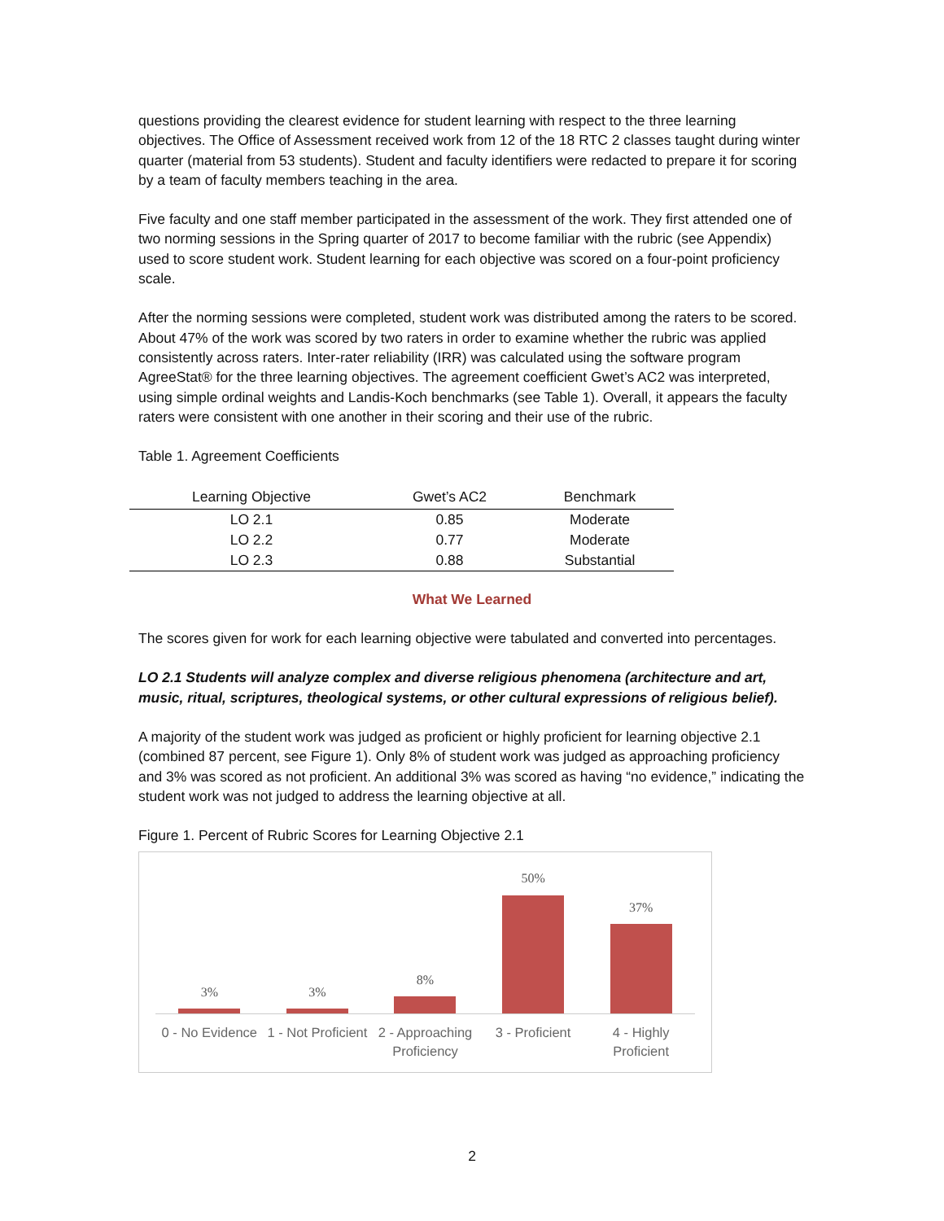questions providing the clearest evidence for student learning with respect to the three learning objectives. The Office of Assessment received work from 12 of the 18 RTC 2 classes taught during winter quarter (material from 53 students). Student and faculty identifiers were redacted to prepare it for scoring by a team of faculty members teaching in the area.
Five faculty and one staff member participated in the assessment of the work. They first attended one of two norming sessions in the Spring quarter of 2017 to become familiar with the rubric (see Appendix) used to score student work. Student learning for each objective was scored on a four-point proficiency scale.
After the norming sessions were completed, student work was distributed among the raters to be scored. About 47% of the work was scored by two raters in order to examine whether the rubric was applied consistently across raters. Inter-rater reliability (IRR) was calculated using the software program AgreeStat® for the three learning objectives. The agreement coefficient Gwet’s AC2 was interpreted, using simple ordinal weights and Landis-Koch benchmarks (see Table 1). Overall, it appears the faculty raters were consistent with one another in their scoring and their use of the rubric.
Table 1. Agreement Coefficients
| Learning Objective | Gwet’s AC2 | Benchmark |
| --- | --- | --- |
| LO 2.1 | 0.85 | Moderate |
| LO 2.2 | 0.77 | Moderate |
| LO 2.3 | 0.88 | Substantial |
What We Learned
The scores given for work for each learning objective were tabulated and converted into percentages.
LO 2.1 Students will analyze complex and diverse religious phenomena (architecture and art, music, ritual, scriptures, theological systems, or other cultural expressions of religious belief).
A majority of the student work was judged as proficient or highly proficient for learning objective 2.1 (combined 87 percent, see Figure 1). Only 8% of student work was judged as approaching proficiency and 3% was scored as not proficient. An additional 3% was scored as having “no evidence,” indicating the student work was not judged to address the learning objective at all.
Figure 1. Percent of Rubric Scores for Learning Objective 2.1
3%
3%
8%
50%
37%
0 - No Evidence 1 - Not Proficient 2 - Approaching Proficiency 3 - Proficient 4 - Highly Proficient
2